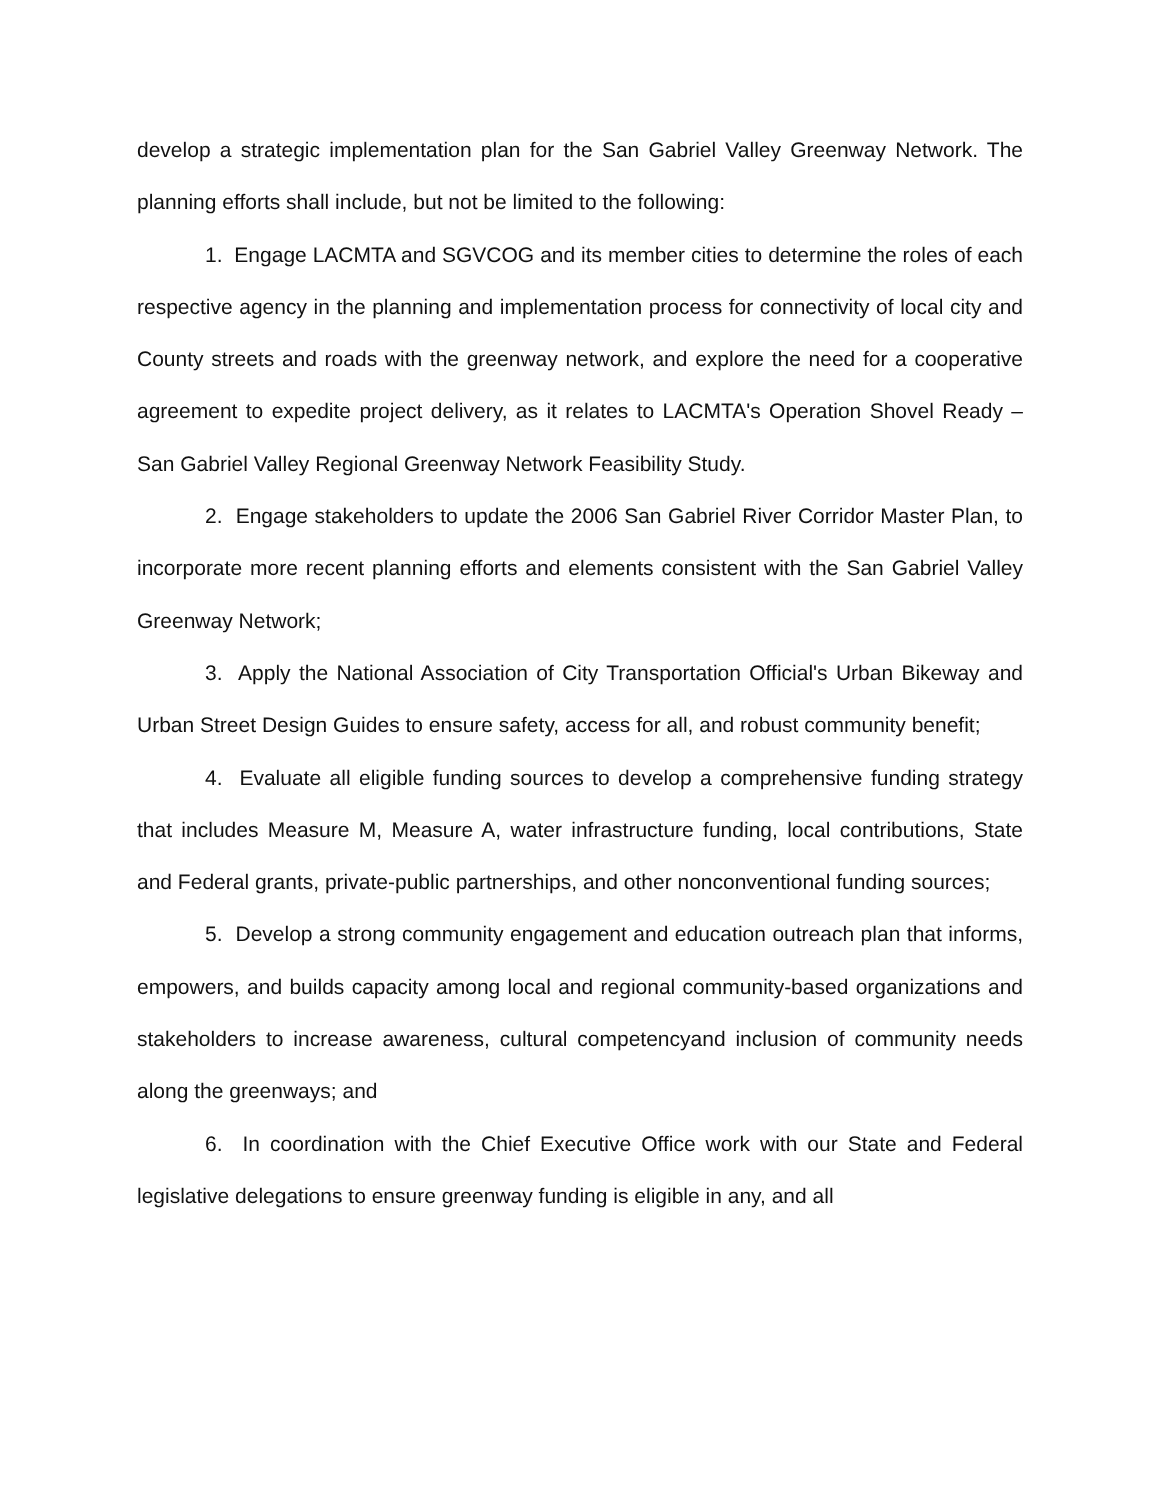develop a strategic implementation plan for the San Gabriel Valley Greenway Network. The planning efforts shall include, but not be limited to the following:
1. Engage LACMTA and SGVCOG and its member cities to determine the roles of each respective agency in the planning and implementation process for connectivity of local city and County streets and roads with the greenway network, and explore the need for a cooperative agreement to expedite project delivery, as it relates to LACMTA's Operation Shovel Ready – San Gabriel Valley Regional Greenway Network Feasibility Study.
2. Engage stakeholders to update the 2006 San Gabriel River Corridor Master Plan, to incorporate more recent planning efforts and elements consistent with the San Gabriel Valley Greenway Network;
3. Apply the National Association of City Transportation Official's Urban Bikeway and Urban Street Design Guides to ensure safety, access for all, and robust community benefit;
4. Evaluate all eligible funding sources to develop a comprehensive funding strategy that includes Measure M, Measure A, water infrastructure funding, local contributions, State and Federal grants, private-public partnerships, and other nonconventional funding sources;
5. Develop a strong community engagement and education outreach plan that informs, empowers, and builds capacity among local and regional community-based organizations and stakeholders to increase awareness, cultural competencyand inclusion of community needs along the greenways; and
6. In coordination with the Chief Executive Office work with our State and Federal legislative delegations to ensure greenway funding is eligible in any, and all